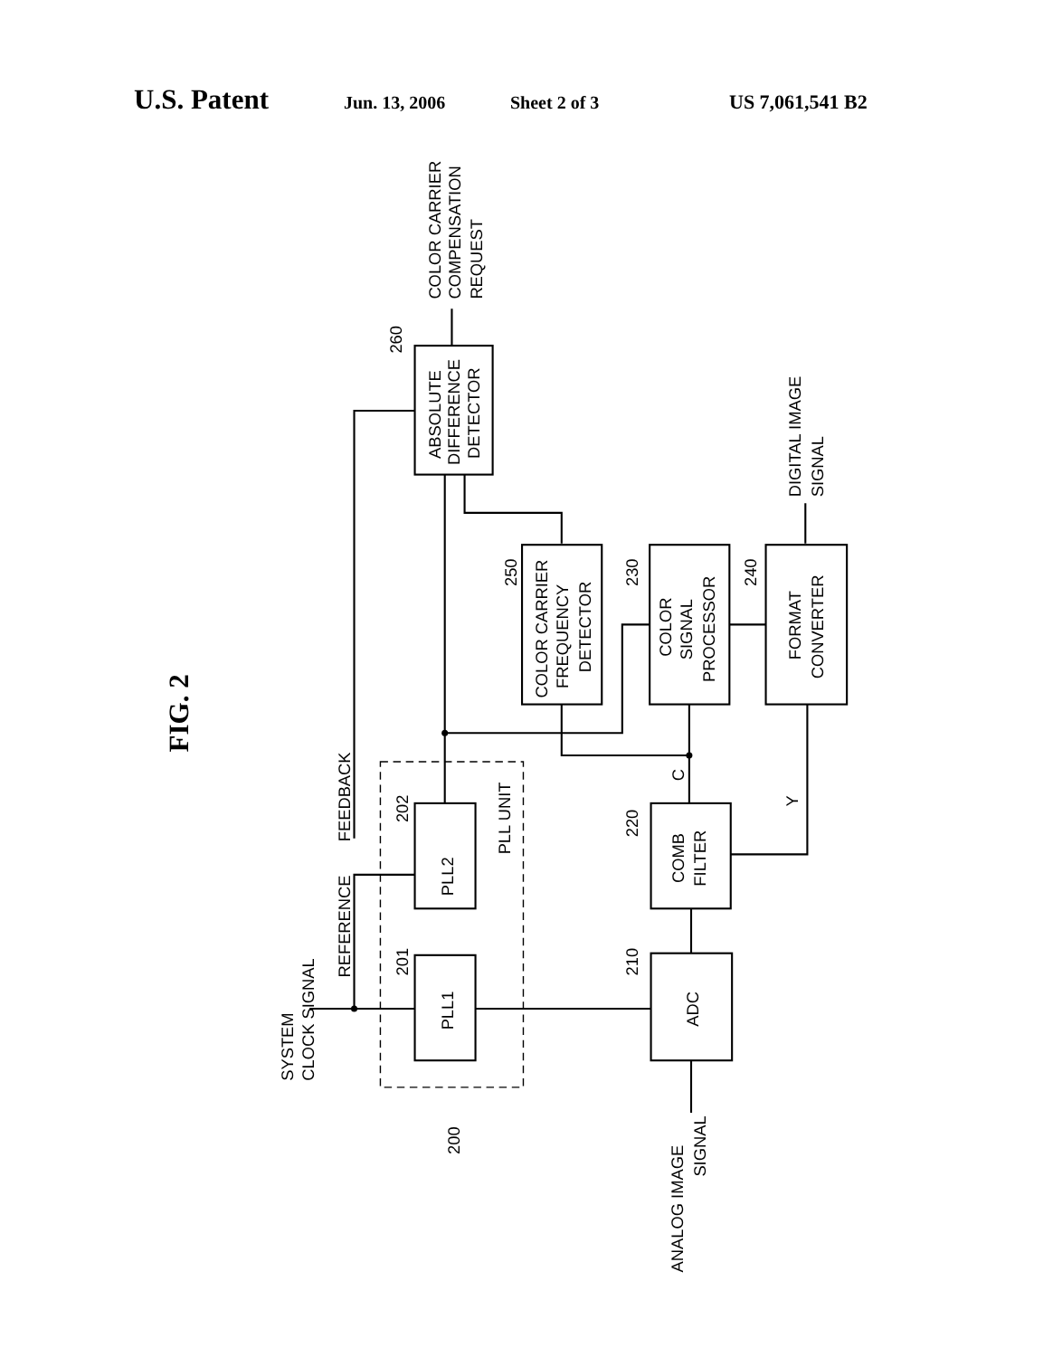U.S. Patent Jun. 13, 2006 Sheet 2 of 3 US 7,061,541 B2
FIG. 2
SYSTEM
CLOCK SIGNAL
REFERENCE
FEEDBACK
201
202
PLL1
PLL2
PLL UNIT
200
260
ABSOLUTE
DIFFERENCE
DETECTOR
COLOR CARRIER
COMPENSATION
REQUEST
250
COLOR CARRIER
FREQUENCY
DETECTOR
230
COLOR
SIGNAL
PROCESSOR
240
FORMAT
CONVERTER
DIGITAL IMAGE
SIGNAL
220
COMB
FILTER
C
Y
210
ADC
ANALOG IMAGE
SIGNAL